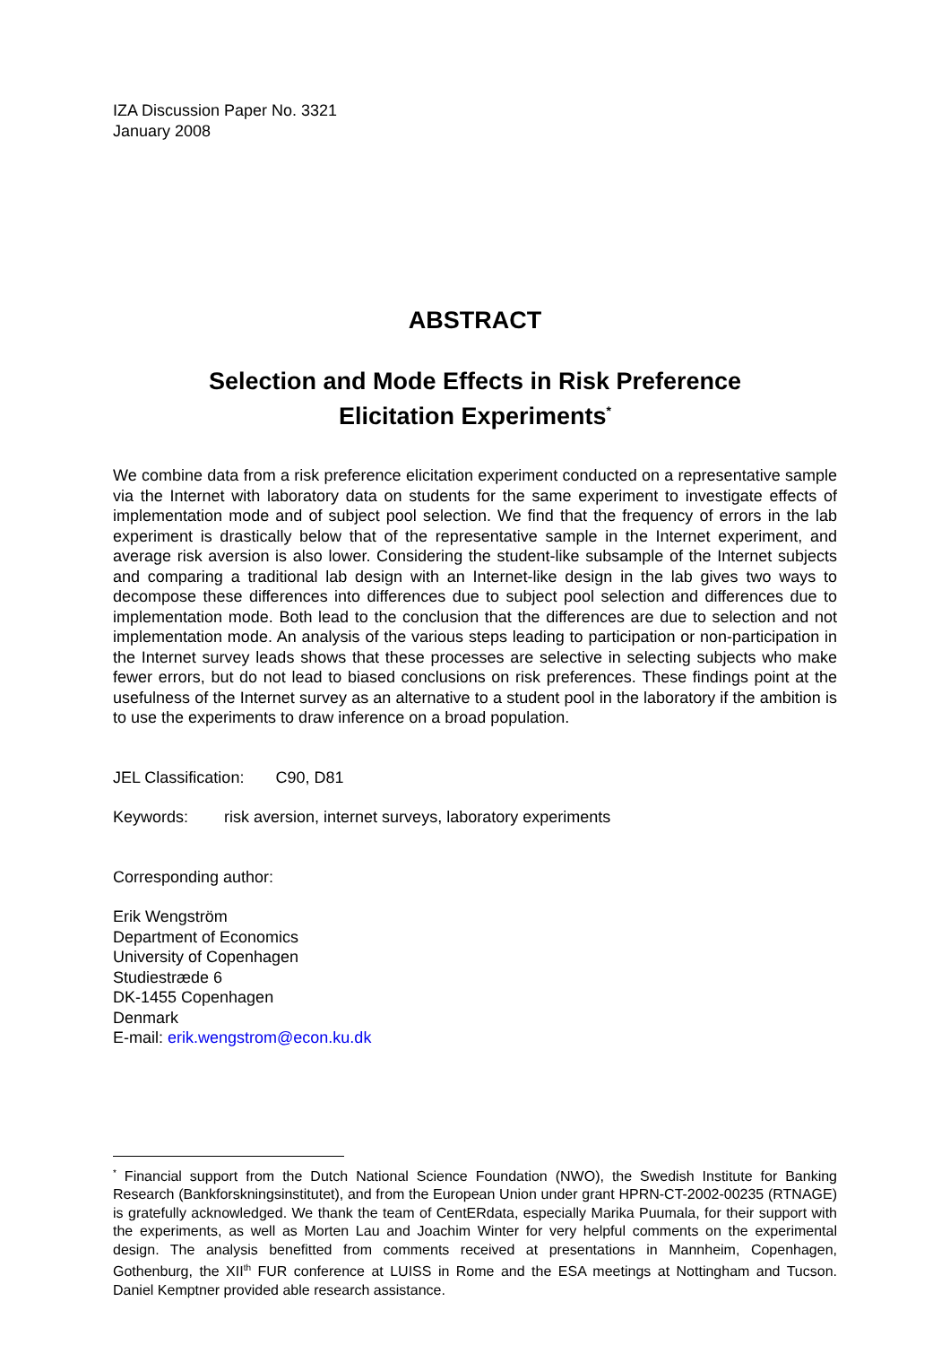IZA Discussion Paper No. 3321
January 2008
ABSTRACT
Selection and Mode Effects in Risk Preference
Elicitation Experiments<sup>*</sup>
We combine data from a risk preference elicitation experiment conducted on a representative sample via the Internet with laboratory data on students for the same experiment to investigate effects of implementation mode and of subject pool selection. We find that the frequency of errors in the lab experiment is drastically below that of the representative sample in the Internet experiment, and average risk aversion is also lower. Considering the student-like subsample of the Internet subjects and comparing a traditional lab design with an Internet-like design in the lab gives two ways to decompose these differences into differences due to subject pool selection and differences due to implementation mode. Both lead to the conclusion that the differences are due to selection and not implementation mode. An analysis of the various steps leading to participation or non-participation in the Internet survey leads shows that these processes are selective in selecting subjects who make fewer errors, but do not lead to biased conclusions on risk preferences. These findings point at the usefulness of the Internet survey as an alternative to a student pool in the laboratory if the ambition is to use the experiments to draw inference on a broad population.
JEL Classification: C90, D81
Keywords: risk aversion, internet surveys, laboratory experiments
Corresponding author:
Erik Wengström
Department of Economics
University of Copenhagen
Studiestræde 6
DK-1455 Copenhagen
Denmark
E-mail: erik.wengstrom@econ.ku.dk
<sup>*</sup> Financial support from the Dutch National Science Foundation (NWO), the Swedish Institute for Banking Research (Bankforskningsinstitutet), and from the European Union under grant HPRN-CT-2002-00235 (RTNAGE) is gratefully acknowledged. We thank the team of CentERdata, especially Marika Puumala, for their support with the experiments, as well as Morten Lau and Joachim Winter for very helpful comments on the experimental design. The analysis benefitted from comments received at presentations in Mannheim, Copenhagen, Gothenburg, the XII<sup>th</sup> FUR conference at LUISS in Rome and the ESA meetings at Nottingham and Tucson. Daniel Kemptner provided able research assistance.